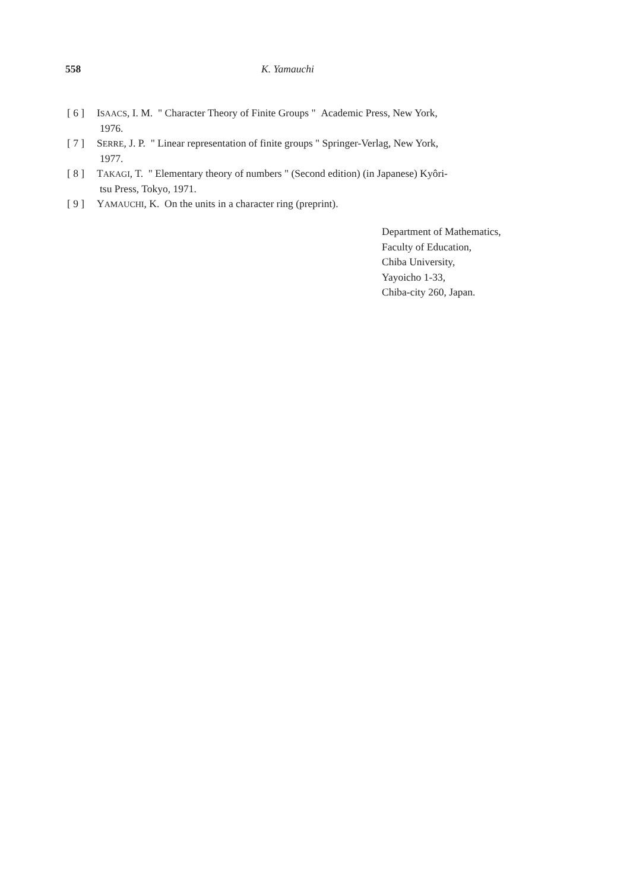558 K. Yamauchi
[ 6 ] ISAACS, I. M. " Character Theory of Finite Groups " Academic Press, New York,
1976.
[ 7 ] SERRE, J. P. " Linear representation of finite groups " Springer-Verlag, New York,
1977.
[ 8 ] TAKAGI, T. " Elementary theory of numbers " (Second edition) (in Japanese) Kyôri-
tsu Press, Tokyo, 1971.
[ 9 ] YAMAUCHI, K. On the units in a character ring (preprint).
Department of Mathematics,
Faculty of Education,
Chiba University,
Yayoicho 1-33,
Chiba-city 260, Japan.